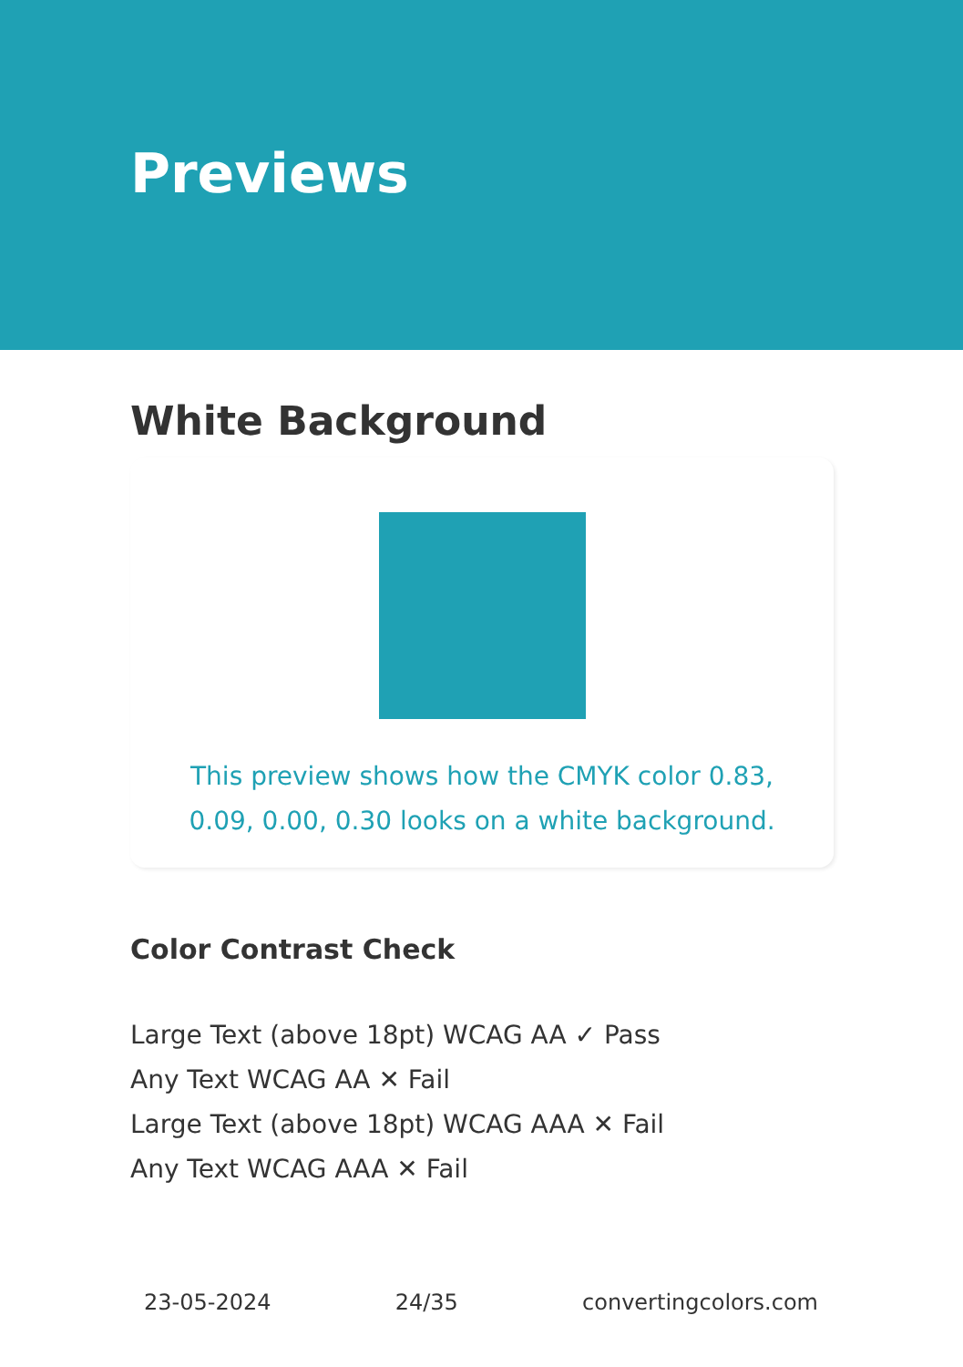Previews
White Background
This preview shows how the CMYK color 0.83, 0.09, 0.00, 0.30 looks on a white background.
Color Contrast Check
Large Text (above 18pt) WCAG AA ✓ Pass
Any Text WCAG AA ✕ Fail
Large Text (above 18pt) WCAG AAA ✕ Fail
Any Text WCAG AAA ✕ Fail
23-05-2024 24/35 convertingcolors.com